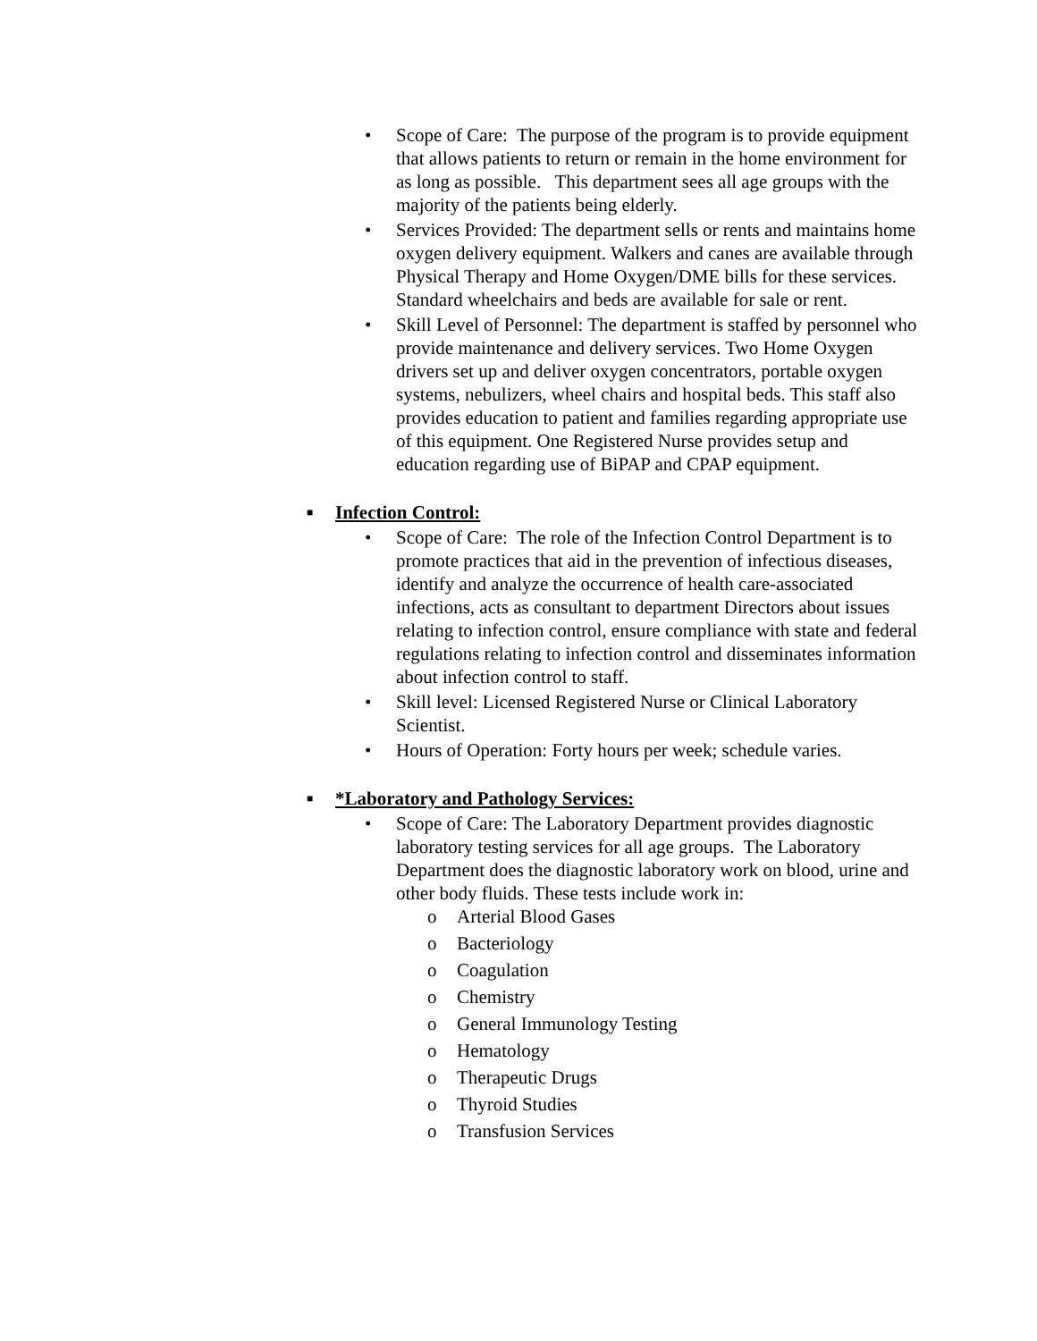• Scope of Care: The purpose of the program is to provide equipment that allows patients to return or remain in the home environment for as long as possible. This department sees all age groups with the majority of the patients being elderly.
• Services Provided: The department sells or rents and maintains home oxygen delivery equipment. Walkers and canes are available through Physical Therapy and Home Oxygen/DME bills for these services. Standard wheelchairs and beds are available for sale or rent.
• Skill Level of Personnel: The department is staffed by personnel who provide maintenance and delivery services. Two Home Oxygen drivers set up and deliver oxygen concentrators, portable oxygen systems, nebulizers, wheel chairs and hospital beds. This staff also provides education to patient and families regarding appropriate use of this equipment. One Registered Nurse provides setup and education regarding use of BiPAP and CPAP equipment.
■ Infection Control:
• Scope of Care: The role of the Infection Control Department is to promote practices that aid in the prevention of infectious diseases, identify and analyze the occurrence of health care-associated infections, acts as consultant to department Directors about issues relating to infection control, ensure compliance with state and federal regulations relating to infection control and disseminates information about infection control to staff.
• Skill level: Licensed Registered Nurse or Clinical Laboratory Scientist.
• Hours of Operation: Forty hours per week; schedule varies.
■ *Laboratory and Pathology Services:
• Scope of Care: The Laboratory Department provides diagnostic laboratory testing services for all age groups. The Laboratory Department does the diagnostic laboratory work on blood, urine and other body fluids. These tests include work in:
o Arterial Blood Gases
o Bacteriology
o Coagulation
o Chemistry
o General Immunology Testing
o Hematology
o Therapeutic Drugs
o Thyroid Studies
o Transfusion Services